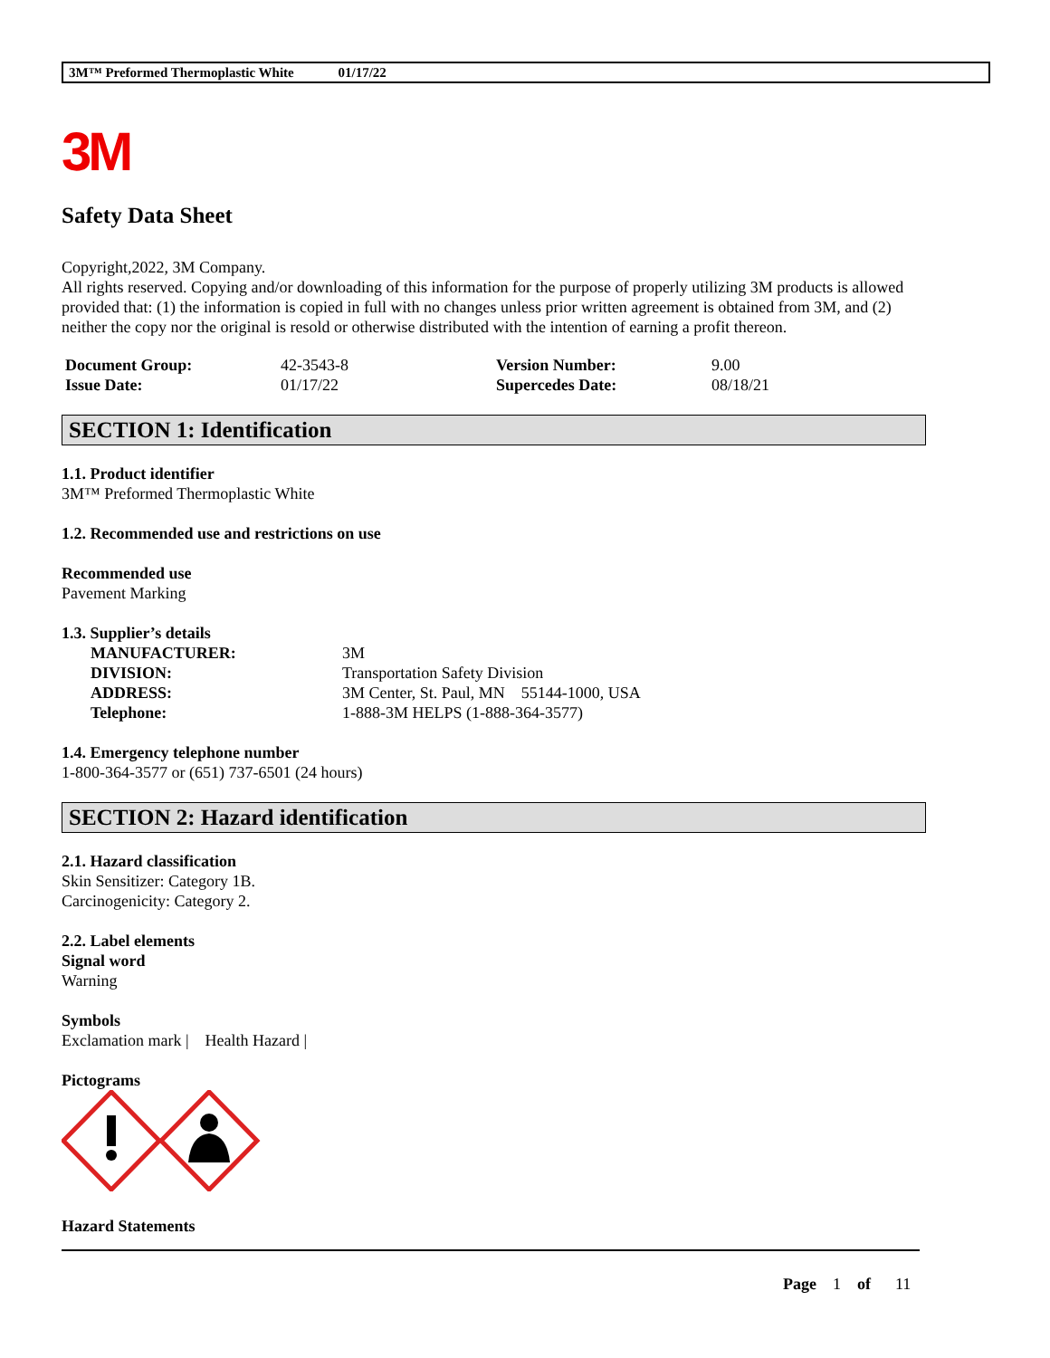3M™ Preformed Thermoplastic White 01/17/22
3M
Safety Data Sheet
Copyright,2022, 3M Company.
All rights reserved. Copying and/or downloading of this information for the purpose of properly utilizing 3M products is allowed provided that: (1) the information is copied in full with no changes unless prior written agreement is obtained from 3M, and (2) neither the copy nor the original is resold or otherwise distributed with the intention of earning a profit thereon.
| Document Group: | 42-3543-8 | Version Number: | 9.00 |
| Issue Date: | 01/17/22 | Supercedes Date: | 08/18/21 |
SECTION 1: Identification
1.1. Product identifier
3M™ Preformed Thermoplastic White
1.2. Recommended use and restrictions on use
Recommended use
Pavement Marking
1.3. Supplier’s details
| MANUFACTURER: | 3M |
| DIVISION: | Transportation Safety Division |
| ADDRESS: | 3M Center, St. Paul, MN 55144-1000, USA |
| Telephone: | 1-888-3M HELPS (1-888-364-3577) |
1.4. Emergency telephone number
1-800-364-3577 or (651) 737-6501 (24 hours)
SECTION 2: Hazard identification
2.1. Hazard classification
Skin Sensitizer: Category 1B.
Carcinogenicity: Category 2.
2.2. Label elements
Signal word
Warning
Symbols
Exclamation mark | Health Hazard |
Pictograms
Hazard Statements
Page 1 of 11